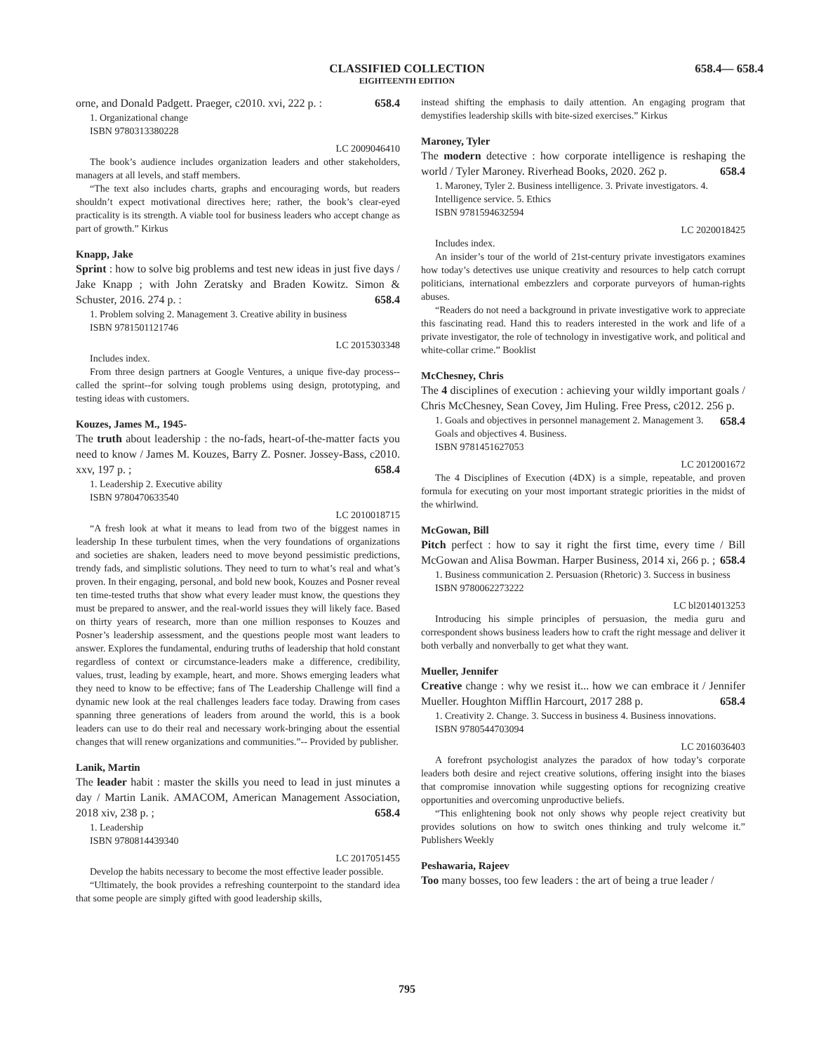CLASSIFIED COLLECTION
EIGHTEENTH EDITION
658.4— 658.4
orne, and Donald Padgett. Praeger, c2010. xvi, 222 p. : 658.4
1. Organizational change
ISBN 9780313380228
LC 2009046410
The book’s audience includes organization leaders and other stakeholders, managers at all levels, and staff members.
“The text also includes charts, graphs and encouraging words, but readers shouldn’t expect motivational directives here; rather, the book’s clear-eyed practicality is its strength. A viable tool for business leaders who accept change as part of growth.” Kirkus
Knapp, Jake
Sprint : how to solve big problems and test new ideas in just five days / Jake Knapp ; with John Zeratsky and Braden Kowitz. Simon & Schuster, 2016. 274 p. : 658.4
1. Problem solving 2. Management 3. Creative ability in business
ISBN 9781501121746
LC 2015303348
Includes index.
From three design partners at Google Ventures, a unique five-day process--called the sprint--for solving tough problems using design, prototyping, and testing ideas with customers.
Kouzes, James M., 1945-
The truth about leadership : the no-fads, heart-of-the-matter facts you need to know / James M. Kouzes, Barry Z. Posner. Jossey-Bass, c2010. xxv, 197 p. ; 658.4
1. Leadership 2. Executive ability
ISBN 9780470633540
LC 2010018715
“A fresh look at what it means to lead from two of the biggest names in leadership In these turbulent times, when the very foundations of organizations and societies are shaken, leaders need to move beyond pessimistic predictions, trendy fads, and simplistic solutions. They need to turn to what’s real and what’s proven. In their engaging, personal, and bold new book, Kouzes and Posner reveal ten time-tested truths that show what every leader must know, the questions they must be prepared to answer, and the real-world issues they will likely face. Based on thirty years of research, more than one million responses to Kouzes and Posner’s leadership assessment, and the questions people most want leaders to answer. Explores the fundamental, enduring truths of leadership that hold constant regardless of context or circumstance-leaders make a difference, credibility, values, trust, leading by example, heart, and more. Shows emerging leaders what they need to know to be effective; fans of The Leadership Challenge will find a dynamic new look at the real challenges leaders face today. Drawing from cases spanning three generations of leaders from around the world, this is a book leaders can use to do their real and necessary work-bringing about the essential changes that will renew organizations and communities.”-- Provided by publisher.
Lanik, Martin
The leader habit : master the skills you need to lead in just minutes a day / Martin Lanik. AMACOM, American Management Association, 2018 xiv, 238 p. ; 658.4
1. Leadership
ISBN 9780814439340
LC 2017051455
Develop the habits necessary to become the most effective leader possible.
“Ultimately, the book provides a refreshing counterpoint to the standard idea that some people are simply gifted with good leadership skills,
instead shifting the emphasis to daily attention. An engaging program that demystifies leadership skills with bite-sized exercises.” Kirkus
Maroney, Tyler
The modern detective : how corporate intelligence is reshaping the world / Tyler Maroney. Riverhead Books, 2020. 262 p. 658.4
1. Maroney, Tyler 2. Business intelligence. 3. Private investigators. 4. Intelligence service. 5. Ethics
ISBN 9781594632594
LC 2020018425
Includes index.
An insider’s tour of the world of 21st-century private investigators examines how today’s detectives use unique creativity and resources to help catch corrupt politicians, international embezzlers and corporate purveyors of human-rights abuses.
“Readers do not need a background in private investigative work to appreciate this fascinating read. Hand this to readers interested in the work and life of a private investigator, the role of technology in investigative work, and political and white-collar crime.” Booklist
McChesney, Chris
The 4 disciplines of execution : achieving your wildly important goals / Chris McChesney, Sean Covey, Jim Huling. Free Press, c2012. 256 p. 658.4
1. Goals and objectives in personnel management 2. Management 3. Goals and objectives 4. Business.
ISBN 9781451627053
LC 2012001672
The 4 Disciplines of Execution (4DX) is a simple, repeatable, and proven formula for executing on your most important strategic priorities in the midst of the whirlwind.
McGowan, Bill
Pitch perfect : how to say it right the first time, every time / Bill McGowan and Alisa Bowman. Harper Business, 2014 xi, 266 p. ; 658.4
1. Business communication 2. Persuasion (Rhetoric) 3. Success in business
ISBN 9780062273222
LC bl2014013253
Introducing his simple principles of persuasion, the media guru and correspondent shows business leaders how to craft the right message and deliver it both verbally and nonverbally to get what they want.
Mueller, Jennifer
Creative change : why we resist it... how we can embrace it / Jennifer Mueller. Houghton Mifflin Harcourt, 2017 288 p. 658.4
1. Creativity 2. Change. 3. Success in business 4. Business innovations.
ISBN 9780544703094
LC 2016036403
A forefront psychologist analyzes the paradox of how today’s corporate leaders both desire and reject creative solutions, offering insight into the biases that compromise innovation while suggesting options for recognizing creative opportunities and overcoming unproductive beliefs.
“This enlightening book not only shows why people reject creativity but provides solutions on how to switch ones thinking and truly welcome it.” Publishers Weekly
Peshawaria, Rajeev
Too many bosses, too few leaders : the art of being a true leader /
795